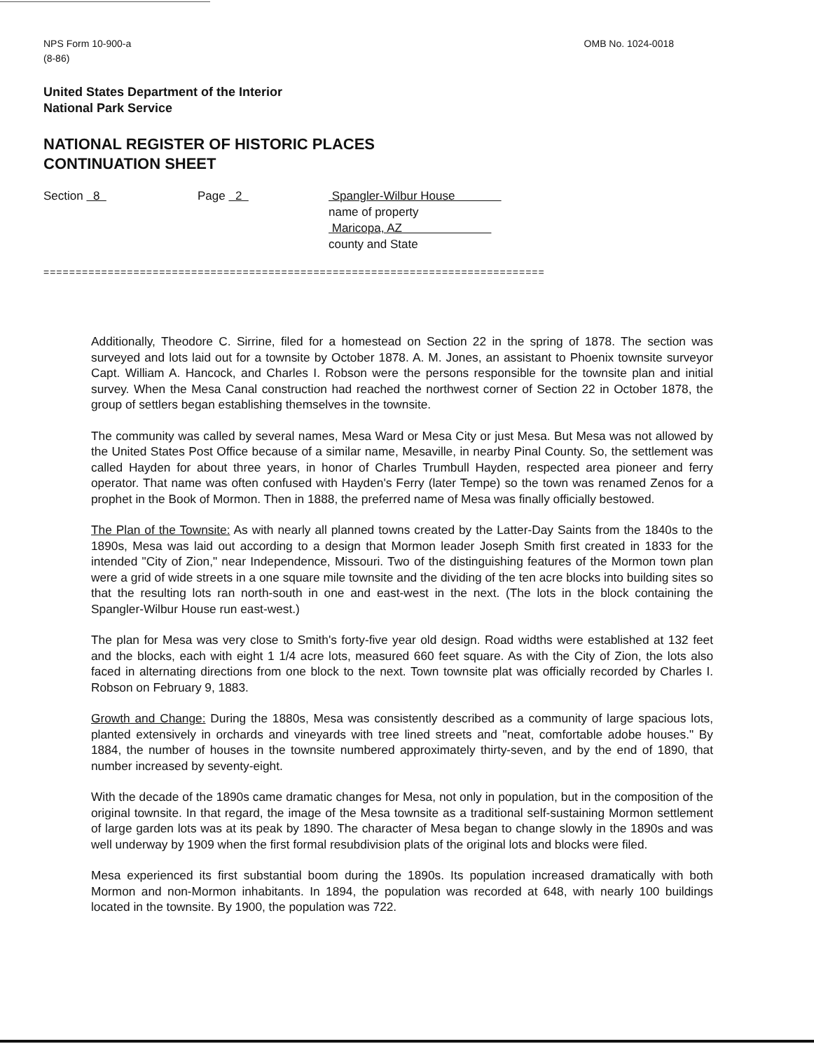NPS Form 10-900-a
(8-86)
OMB No. 1024-0018
United States Department of the Interior
National Park Service
NATIONAL REGISTER OF HISTORIC PLACES
CONTINUATION SHEET
Section 8 Page 2 Spangler-Wilbur House
name of property
Maricopa, AZ
county and State
==============================================================================
Additionally, Theodore C. Sirrine, filed for a homestead on Section 22 in the spring of 1878. The section was surveyed and lots laid out for a townsite by October 1878. A. M. Jones, an assistant to Phoenix townsite surveyor Capt. William A. Hancock, and Charles I. Robson were the persons responsible for the townsite plan and initial survey. When the Mesa Canal construction had reached the northwest corner of Section 22 in October 1878, the group of settlers began establishing themselves in the townsite.
The community was called by several names, Mesa Ward or Mesa City or just Mesa. But Mesa was not allowed by the United States Post Office because of a similar name, Mesaville, in nearby Pinal County. So, the settlement was called Hayden for about three years, in honor of Charles Trumbull Hayden, respected area pioneer and ferry operator. That name was often confused with Hayden's Ferry (later Tempe) so the town was renamed Zenos for a prophet in the Book of Mormon. Then in 1888, the preferred name of Mesa was finally officially bestowed.
The Plan of the Townsite: As with nearly all planned towns created by the Latter-Day Saints from the 1840s to the 1890s, Mesa was laid out according to a design that Mormon leader Joseph Smith first created in 1833 for the intended "City of Zion," near Independence, Missouri. Two of the distinguishing features of the Mormon town plan were a grid of wide streets in a one square mile townsite and the dividing of the ten acre blocks into building sites so that the resulting lots ran north-south in one and east-west in the next. (The lots in the block containing the Spangler-Wilbur House run east-west.)
The plan for Mesa was very close to Smith's forty-five year old design. Road widths were established at 132 feet and the blocks, each with eight 1 1/4 acre lots, measured 660 feet square. As with the City of Zion, the lots also faced in alternating directions from one block to the next. Town townsite plat was officially recorded by Charles I. Robson on February 9, 1883.
Growth and Change: During the 1880s, Mesa was consistently described as a community of large spacious lots, planted extensively in orchards and vineyards with tree lined streets and "neat, comfortable adobe houses." By 1884, the number of houses in the townsite numbered approximately thirty-seven, and by the end of 1890, that number increased by seventy-eight.
With the decade of the 1890s came dramatic changes for Mesa, not only in population, but in the composition of the original townsite. In that regard, the image of the Mesa townsite as a traditional self-sustaining Mormon settlement of large garden lots was at its peak by 1890. The character of Mesa began to change slowly in the 1890s and was well underway by 1909 when the first formal resubdivision plats of the original lots and blocks were filed.
Mesa experienced its first substantial boom during the 1890s. Its population increased dramatically with both Mormon and non-Mormon inhabitants. In 1894, the population was recorded at 648, with nearly 100 buildings located in the townsite. By 1900, the population was 722.